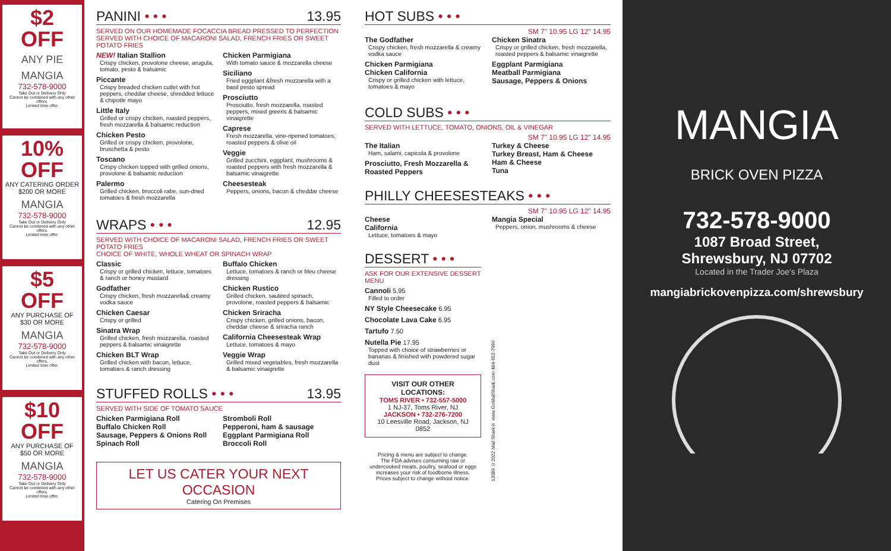$2
OFF
ANY PIE
MANGIA
732-578-9000
Take Out or Delivery Only
Cannot be combined with any other offers.
Limited time offer.
10%
OFF
ANY CATERING ORDER
$200 OR MORE
MANGIA
732-578-9000
Take Out or Delivery Only
Cannot be combined with any other offers.
Limited time offer.
$5
OFF
ANY PURCHASE OF
$30 OR MORE
MANGIA
732-578-9000
Take Out or Delivery Only
Cannot be combined with any other offers.
Limited time offer.
$10
OFF
ANY PURCHASE OF
$50 OR MORE
MANGIA
732-578-9000
Take Out or Delivery Only
Cannot be combined with any other offers.
Limited time offer.
PANINI • • • 13.95
SERVED ON OUR HOMEMADE FOCACCIA BREAD PRESSED TO PERFECTION
SERVED WITH CHOICE OF MACARONI SALAD, FRENCH FRIES OR SWEET POTATO FRIES
NEW! Italian Stallion
Crispy chicken, provolone cheese, arugula, tomato, pesto & balsamic
Piccante
Crispy breaded chicken cutlet with hot peppers, cheddar cheese, shredded lettuce & chipotle mayo
Little Italy
Grilled or crispy chicken, roasted peppers, fresh mozzarella & balsamic reduction
Chicken Pesto
Grilled or crispy chicken, provolone, bruschetta & pesto
Toscano
Crispy chicken topped with grilled onions, provolone & balsamic reduction
Palermo
Grilled chicken, broccoli rabe, sun-dried tomatoes & fresh mozzarella
Chicken Parmigiana
With tomato sauce & mozzarella cheese
Siciliano
Fried eggplant &fresh mozzarella with a basil pesto spread
Prosciutto
Prosciutto, fresh mozzarella, roasted peppers, mixed greens & balsamic vinaigrette
Caprese
Fresh mozzarella, vine-ripened tomatoes, roasted peppers & olive oil
Veggie
Grilled zucchini, eggplant, mushrooms & roasted peppers with fresh mozzarella & balsamic vinaigrette
Cheesesteak
Peppers, onions, bacon & cheddar cheese
WRAPS • • • 12.95
SERVED WITH CHOICE OF MACARONI SALAD, FRENCH FRIES OR SWEET POTATO FRIES
CHOICE OF WHITE, WHOLE WHEAT OR SPINACH WRAP
Classic
Crispy or grilled chicken, lettuce, tomatoes & ranch or honey mustard
Godfather
Crispy chicken, fresh mozzarella& creamy vodka sauce
Chicken Caesar
Crispy or grilled
Sinatra Wrap
Grilled chicken, fresh mozzarella, roasted peppers & balsamic vinaigrette
Chicken BLT Wrap
Grilled chicken with bacon, lettuce, tomatoes & ranch dressing
Buffalo Chicken
Lettuce, tomatoes & ranch or bleu cheese dressing
Chicken Rustico
Grilled chicken, sautéed spinach, provolone, roasted peppers & balsamic
Chicken Sriracha
Crispy chicken, grilled onions, bacon, cheddar cheese & sriracha ranch
California Cheesesteak Wrap
Lettuce, tomatoes & mayo
Veggie Wrap
Grilled mixed vegetables, fresh mozzarella & balsamic vinaigrette
STUFFED ROLLS • • • 13.95
SERVED WITH SIDE OF TOMATO SAUCE
Chicken Parmigiana Roll
Buffalo Chicken Roll
Sausage, Peppers & Onions Roll
Spinach Roll
Stromboli Roll
Pepperoni, ham & sausage
Eggplant Parmigiana Roll
Broccoli Roll
LET US CATER YOUR NEXT OCCASION
Catering On Premises
HOT SUBS • • •
SM 7" 10.95 LG 12" 14.95
The Godfather
Crispy chicken, fresh mozzarella & creamy vodka sauce
Chicken Parmigiana
Chicken California
Crispy or grilled chicken with lettuce, tomatoes & mayo
Chicken Sinatra
Crispy or grilled chicken, fresh mozzarella, roasted peppers & balsamic vinaigrette
Eggplant Parmigiana
Meatball Parmigiana
Sausage, Peppers & Onions
COLD SUBS • • •
SERVED WITH LETTUCE, TOMATO, ONIONS, OIL & VINEGAR
SM 7" 10.95 LG 12" 14.95
The Italian
Ham, salami, capicola & provolone
Prosciutto, Fresh Mozzarella & Roasted Peppers
Turkey & Cheese
Turkey Breast, Ham & Cheese
Ham & Cheese
Tuna
PHILLY CHEESESTEAKS • • •
SM 7" 10.95 LG 12" 14.95
Cheese
California
Lettuce, tomatoes & mayo
Mangia Special
Peppers, onion, mushrooms & cheese
DESSERT • • •
ASK FOR OUR EXTENSIVE DESSERT MENU
Cannoli 5.95
Filled to order
NY Style Cheesecake 6.95
Chocolate Lava Cake 6.95
Tartufo 7.50
Nutella Pie 17.95
Topped with choice of strawberries or bananas & finished with powdered sugar dust
VISIT OUR OTHER LOCATIONS:
TOMS RIVER • 732-557-5000
1 NJ-37, Toms River, NJ
JACKSON • 732-276-7200
10 Leesville Road, Jackson, NJ 0852
Pricing & menu are subject to change.
The FDA advises consuming raw or undercooked meats, poultry, seafood or eggs increases your risk of foodborne illness.
Prices subject to change without notice.
13089 ©2022 Mail Shark® www.GoMailShark.com 484-652-7990
MANGIA
BRICK OVEN PIZZA
732-578-9000
1087 Broad Street,
Shrewsbury, NJ 07702
Located in the Trader Joe's Plaza
mangiabrickovenpizza.com/shrewsbury